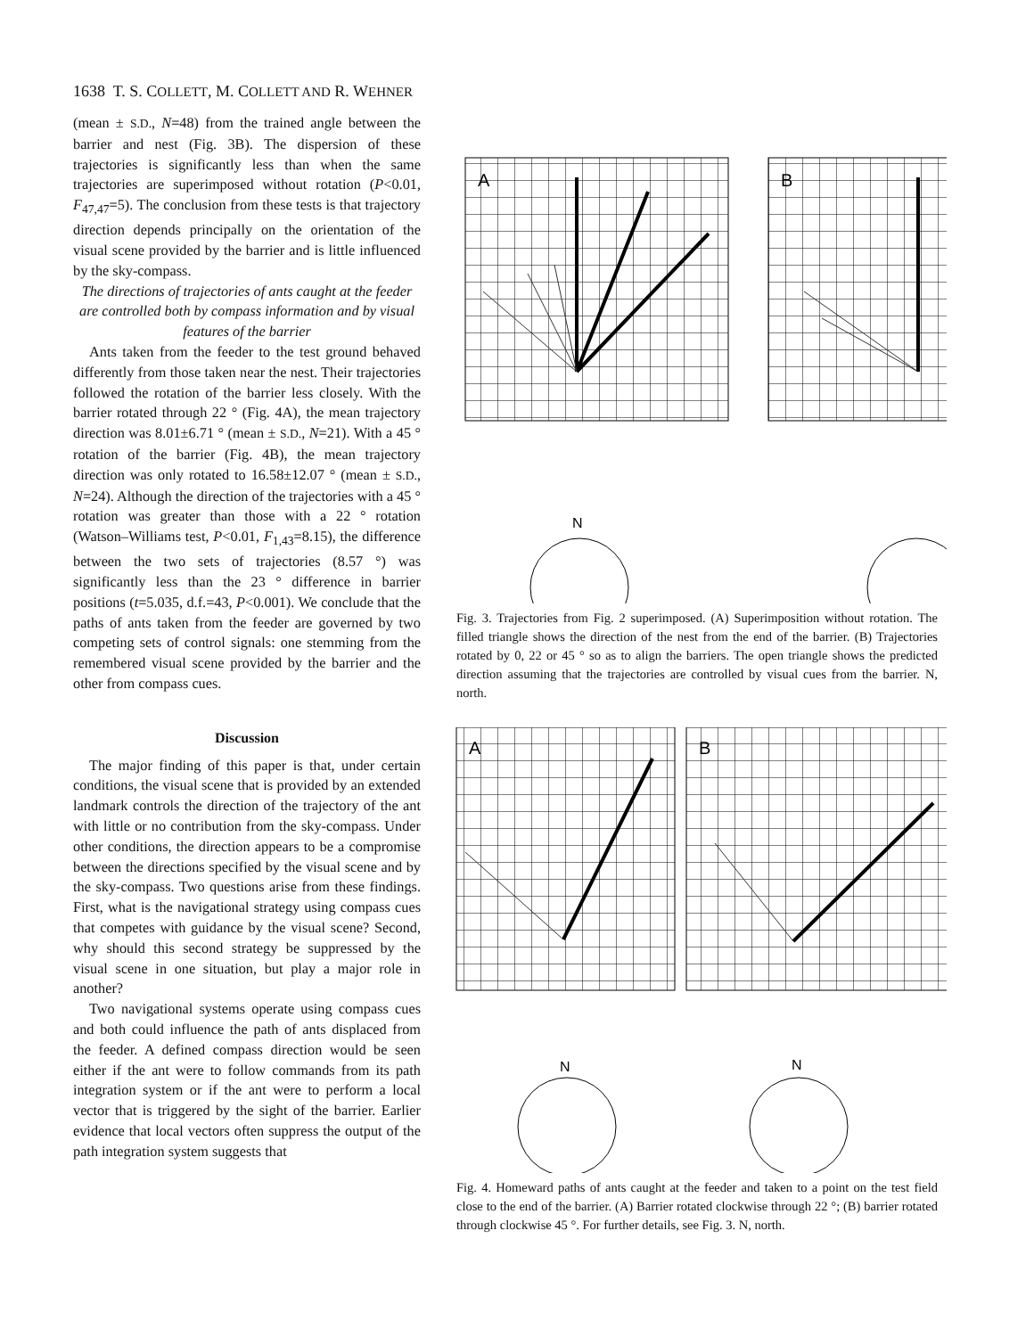1638 T. S. COLLETT, M. COLLETT AND R. WEHNER
(mean ± S.D., N=48) from the trained angle between the barrier and nest (Fig. 3B). The dispersion of these trajectories is significantly less than when the same trajectories are superimposed without rotation (P<0.01, F<sub>47,47</sub>=5). The conclusion from these tests is that trajectory direction depends principally on the orientation of the visual scene provided by the barrier and is little influenced by the sky-compass.
The directions of trajectories of ants caught at the feeder are controlled both by compass information and by visual features of the barrier
Ants taken from the feeder to the test ground behaved differently from those taken near the nest. Their trajectories followed the rotation of the barrier less closely. With the barrier rotated through 22 ° (Fig. 4A), the mean trajectory direction was 8.01±6.71 ° (mean ± S.D., N=21). With a 45 ° rotation of the barrier (Fig. 4B), the mean trajectory direction was only rotated to 16.58±12.07 ° (mean ± S.D., N=24). Although the direction of the trajectories with a 45 ° rotation was greater than those with a 22 ° rotation (Watson–Williams test, P<0.01, F<sub>1,43</sub>=8.15), the difference between the two sets of trajectories (8.57 °) was significantly less than the 23 ° difference in barrier positions (t=5.035, d.f.=43, P<0.001). We conclude that the paths of ants taken from the feeder are governed by two competing sets of control signals: one stemming from the remembered visual scene provided by the barrier and the other from compass cues.
Discussion
The major finding of this paper is that, under certain conditions, the visual scene that is provided by an extended landmark controls the direction of the trajectory of the ant with little or no contribution from the sky-compass. Under other conditions, the direction appears to be a compromise between the directions specified by the visual scene and by the sky-compass. Two questions arise from these findings. First, what is the navigational strategy using compass cues that competes with guidance by the visual scene? Second, why should this second strategy be suppressed by the visual scene in one situation, but play a major role in another?
Two navigational systems operate using compass cues and both could influence the path of ants displaced from the feeder. A defined compass direction would be seen either if the ant were to follow commands from its path integration system or if the ant were to perform a local vector that is triggered by the sight of the barrier. Earlier evidence that local vectors often suppress the output of the path integration system suggests that
A
B
N
Fig. 3. Trajectories from Fig. 2 superimposed. (A) Superimposition without rotation. The filled triangle shows the direction of the nest from the end of the barrier. (B) Trajectories rotated by 0, 22 or 45 ° so as to align the barriers. The open triangle shows the predicted direction assuming that the trajectories are controlled by visual cues from the barrier. N, north.
A
B
N
N
Fig. 4. Homeward paths of ants caught at the feeder and taken to a point on the test field close to the end of the barrier. (A) Barrier rotated clockwise through 22 °; (B) barrier rotated through clockwise 45 °. For further details, see Fig. 3. N, north.